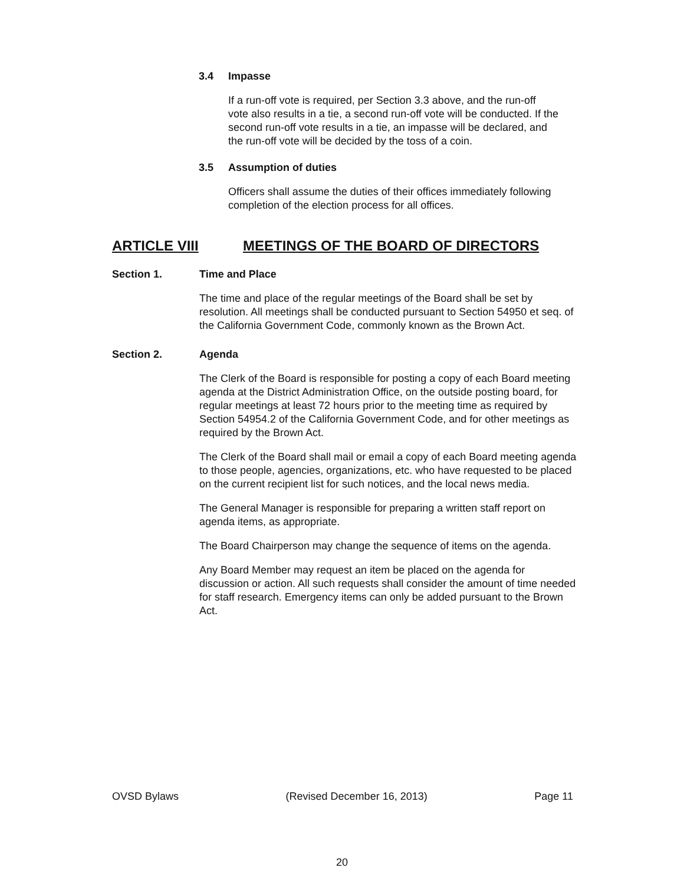3.4 Impasse
If a run-off vote is required, per Section 3.3 above, and the run-off vote also results in a tie, a second run-off vote will be conducted. If the second run-off vote results in a tie, an impasse will be declared, and the run-off vote will be decided by the toss of a coin.
3.5 Assumption of duties
Officers shall assume the duties of their offices immediately following completion of the election process for all offices.
ARTICLE VIII MEETINGS OF THE BOARD OF DIRECTORS
Section 1. Time and Place
The time and place of the regular meetings of the Board shall be set by resolution. All meetings shall be conducted pursuant to Section 54950 et seq. of the California Government Code, commonly known as the Brown Act.
Section 2. Agenda
The Clerk of the Board is responsible for posting a copy of each Board meeting agenda at the District Administration Office, on the outside posting board, for regular meetings at least 72 hours prior to the meeting time as required by Section 54954.2 of the California Government Code, and for other meetings as required by the Brown Act.
The Clerk of the Board shall mail or email a copy of each Board meeting agenda to those people, agencies, organizations, etc. who have requested to be placed on the current recipient list for such notices, and the local news media.
The General Manager is responsible for preparing a written staff report on agenda items, as appropriate.
The Board Chairperson may change the sequence of items on the agenda.
Any Board Member may request an item be placed on the agenda for discussion or action. All such requests shall consider the amount of time needed for staff research. Emergency items can only be added pursuant to the Brown Act.
OVSD Bylaws (Revised December 16, 2013) Page 11
20